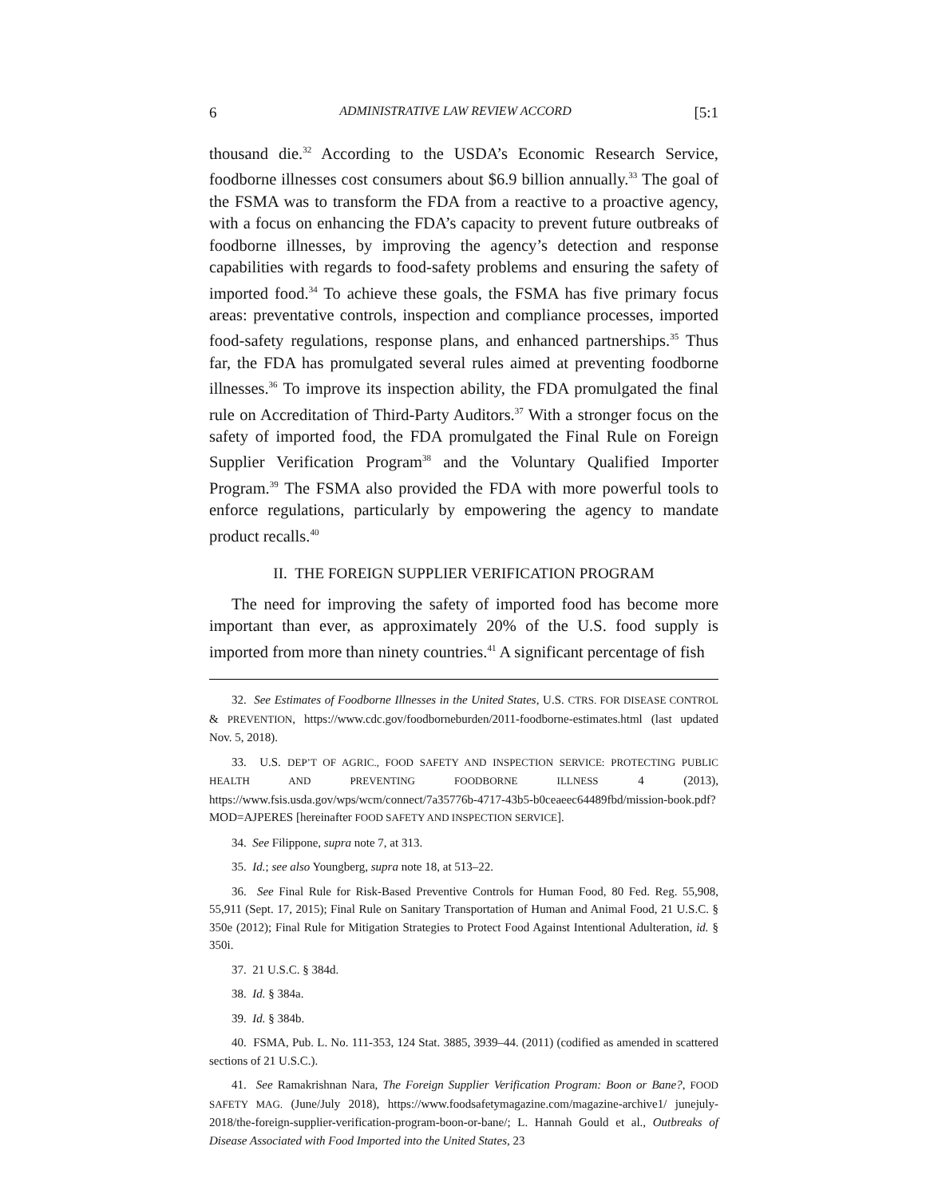6 ADMINISTRATIVE LAW REVIEW ACCORD [5:1
thousand die.<sup>32</sup> According to the USDA’s Economic Research Service, foodborne illnesses cost consumers about $6.9 billion annually.<sup>33</sup> The goal of the FSMA was to transform the FDA from a reactive to a proactive agency, with a focus on enhancing the FDA’s capacity to prevent future outbreaks of foodborne illnesses, by improving the agency’s detection and response capabilities with regards to food-safety problems and ensuring the safety of imported food.<sup>34</sup> To achieve these goals, the FSMA has five primary focus areas: preventative controls, inspection and compliance processes, imported food-safety regulations, response plans, and enhanced partnerships.<sup>35</sup> Thus far, the FDA has promulgated several rules aimed at preventing foodborne illnesses.<sup>36</sup> To improve its inspection ability, the FDA promulgated the final rule on Accreditation of Third-Party Auditors.<sup>37</sup> With a stronger focus on the safety of imported food, the FDA promulgated the Final Rule on Foreign Supplier Verification Program<sup>38</sup> and the Voluntary Qualified Importer Program.<sup>39</sup> The FSMA also provided the FDA with more powerful tools to enforce regulations, particularly by empowering the agency to mandate product recalls.<sup>40</sup>
II. THE FOREIGN SUPPLIER VERIFICATION PROGRAM
The need for improving the safety of imported food has become more important than ever, as approximately 20% of the U.S. food supply is imported from more than ninety countries.<sup>41</sup> A significant percentage of fish
32. See Estimates of Foodborne Illnesses in the United States, U.S. CTRS. FOR DISEASE CONTROL & PREVENTION, https://www.cdc.gov/foodborneburden/2011-foodborne-estimates.html (last updated Nov. 5, 2018).
33. U.S. DEP’T OF AGRIC., FOOD SAFETY AND INSPECTION SERVICE: PROTECTING PUBLIC HEALTH AND PREVENTING FOODBORNE ILLNESS 4 (2013), https://www.fsis.usda.gov/wps/wcm/connect/7a35776b-4717-43b5-b0ceaeec64489fbd/mission-book.pdf?MOD=AJPERES [hereinafter FOOD SAFETY AND INSPECTION SERVICE].
34. See Filippone, supra note 7, at 313.
35. Id.; see also Youngberg, supra note 18, at 513–22.
36. See Final Rule for Risk-Based Preventive Controls for Human Food, 80 Fed. Reg. 55,908, 55,911 (Sept. 17, 2015); Final Rule on Sanitary Transportation of Human and Animal Food, 21 U.S.C. § 350e (2012); Final Rule for Mitigation Strategies to Protect Food Against Intentional Adulteration, id. § 350i.
37. 21 U.S.C. § 384d.
38. Id. § 384a.
39. Id. § 384b.
40. FSMA, Pub. L. No. 111-353, 124 Stat. 3885, 3939–44. (2011) (codified as amended in scattered sections of 21 U.S.C.).
41. See Ramakrishnan Nara, The Foreign Supplier Verification Program: Boon or Bane?, FOOD SAFETY MAG. (June/July 2018), https://www.foodsafetymagazine.com/magazine-archive1/ junejuly-2018/the-foreign-supplier-verification-program-boon-or-bane/; L. Hannah Gould et al., Outbreaks of Disease Associated with Food Imported into the United States, 23